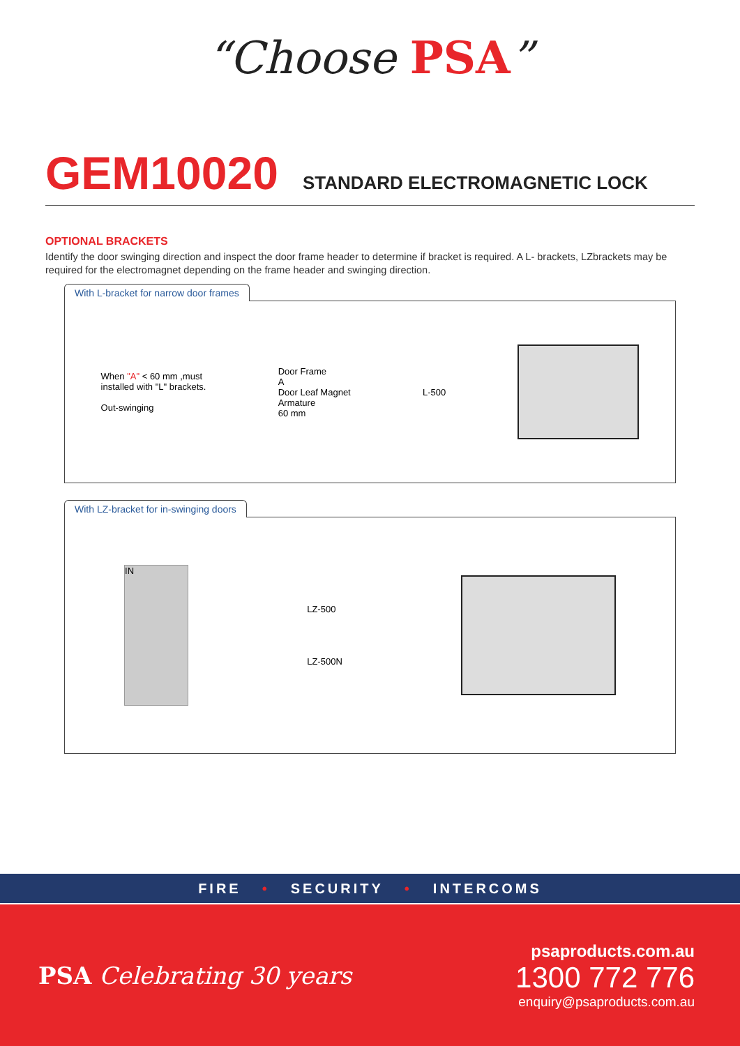“Choose PSA”
GEM10020
STANDARD ELECTROMAGNETIC LOCK
OPTIONAL BRACKETS
Identify the door swinging direction and inspect the door frame header to determine if bracket is required. A L- brackets, LZbrackets may be required for the electromagnet depending on the frame header and swinging direction.
With L-bracket for narrow door frames
When "A" < 60 mm ,must
installed with "L" brackets.
Out-swinging
Door Frame
A
Door Leaf Magnet
Armature
60 mm
L-500
With LZ-bracket for in-swinging doors
IN
LZ-500
LZ-500N
FIRE • SECURITY • INTERCOMS
PSA Celebrating 30 years
psaproducts.com.au
1300 772 776
enquiry@psaproducts.com.au